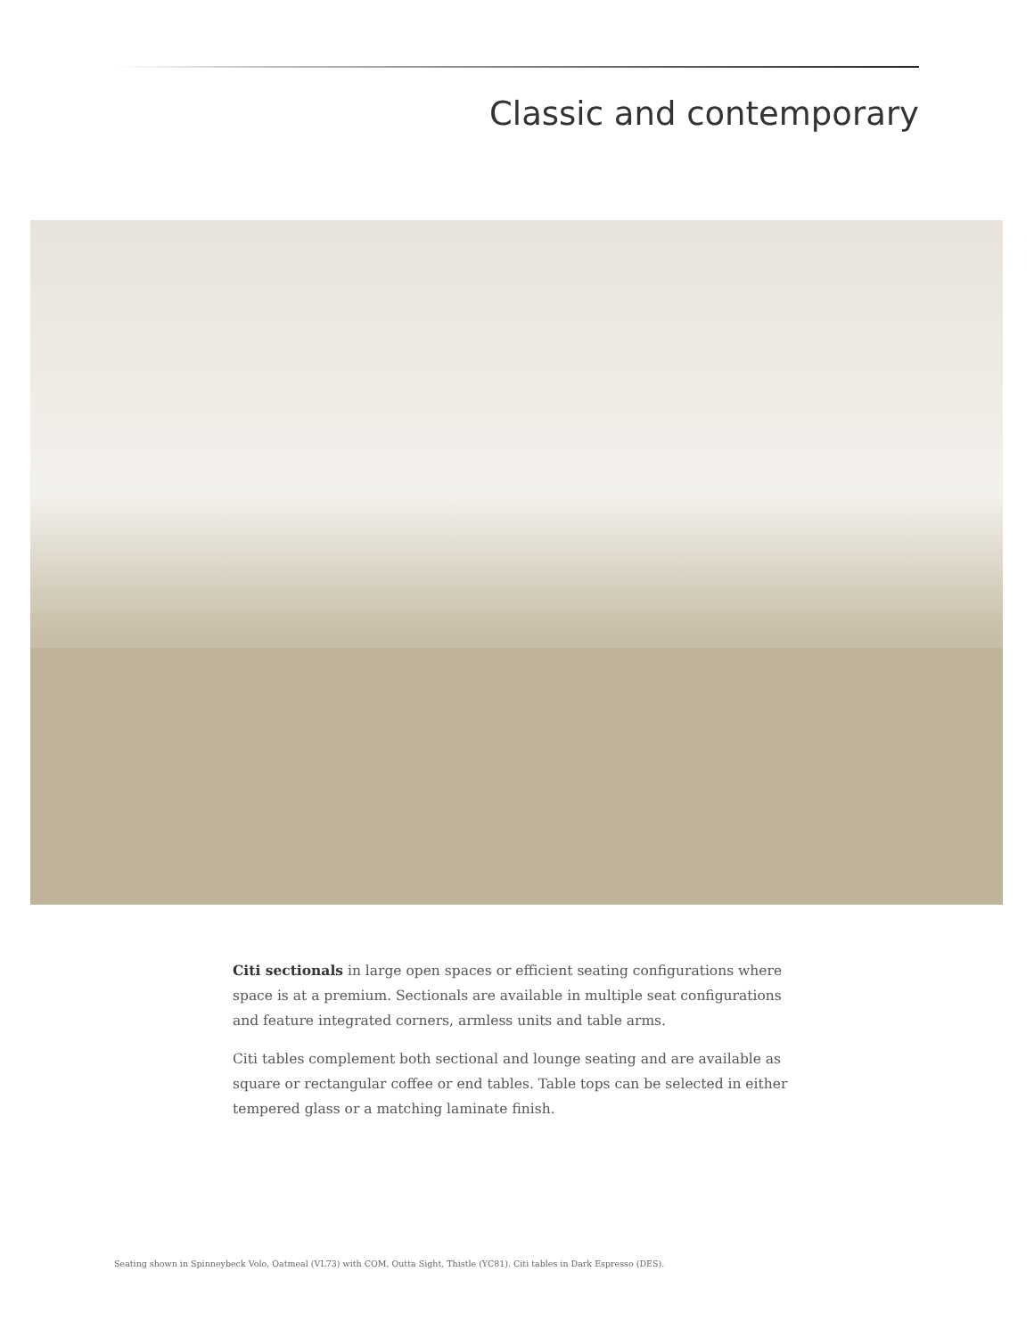Classic and contemporary
Citi sectionals in large open spaces or efficient seating configurations where space is at a premium. Sectionals are available in multiple seat configurations and feature integrated corners, armless units and table arms.
Citi tables complement both sectional and lounge seating and are available as square or rectangular coffee or end tables. Table tops can be selected in either tempered glass or a matching laminate finish.
Seating shown in Spinneybeck Volo, Oatmeal (VL73) with COM, Outta Sight, Thistle (YC81). Citi tables in Dark Espresso (DES).